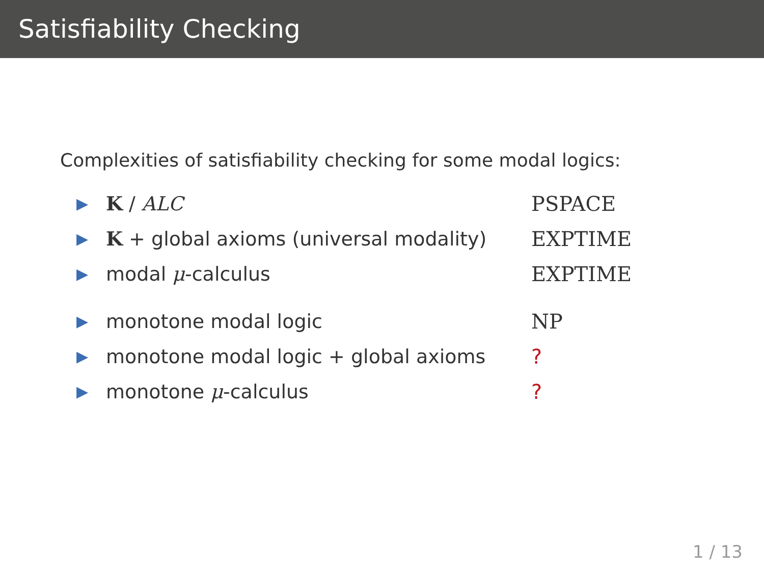Satisfiability Checking
Complexities of satisfiability checking for some modal logics:
| ▶ | K / ALC | PSPACE |
| ▶ | K + global axioms (universal modality) | EXPTIME |
| ▶ | modal μ -calculus | EXPTIME |
| ▶ | monotone modal logic | NP |
| ▶ | monotone modal logic + global axioms | ? |
| ▶ | monotone μ -calculus | ? |
1 / 13